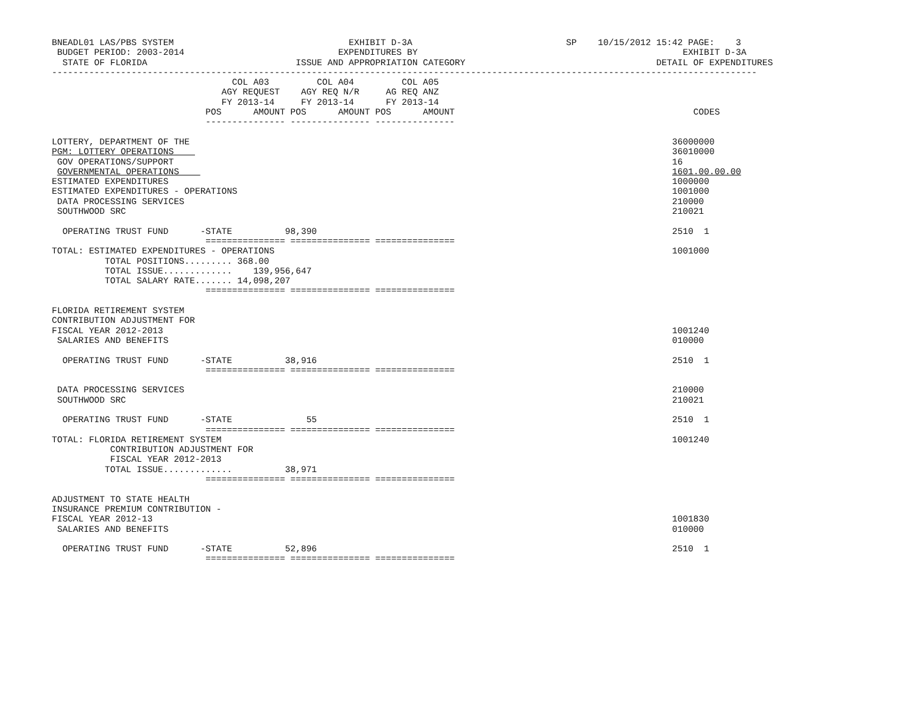BNEADL01 LAS/PBS SYSTEM                                 EXHIBIT D-3A                             SP    10/15/2012 15:42 PAGE:    3
 BUDGET PERIOD: 2003-2014                             EXPENDITURES BY                                                  EXHIBIT D-3A
  STATE OF FLORIDA                            ISSUE AND APPROPRIATION CATEGORY                                    DETAIL OF EXPENDITURES
-------------------------------------------------------------------------------------------------------------------------------------
                                  COL A03         COL A04         COL A05
                                AGY REQUEST    AGY REQ N/R     AG REQ ANZ
                                FY 2013-14     FY 2013-14      FY 2013-14
                             POS      AMOUNT POS      AMOUNT POS      AMOUNT                                             CODES
                             --------------- --------------- ---------------

LOTTERY, DEPARTMENT OF THE                                                                                           36000000
PGM: LOTTERY OPERATIONS                                                                                              36010000
 GOV OPERATIONS/SUPPORT                                                                                              16
 GOVERNMENTAL OPERATIONS                                                                                             1601.00.00.00
ESTIMATED EXPENDITURES                                                                                               1000000
ESTIMATED EXPENDITURES - OPERATIONS                                                                                  1001000
 DATA PROCESSING SERVICES                                                                                            210000
 SOUTHWOOD SRC                                                                                                       210021

  OPERATING TRUST FUND      -STATE          98,390                                                                   2510  1
                             =============== =============== ===============
TOTAL: ESTIMATED EXPENDITURES - OPERATIONS                                                                           1001000
          TOTAL POSITIONS......... 368.00
          TOTAL ISSUE.............    139,956,647
          TOTAL SALARY RATE....... 14,098,207
                             =============== =============== ===============

FLORIDA RETIREMENT SYSTEM
CONTRIBUTION ADJUSTMENT FOR
FISCAL YEAR 2012-2013                                                                                                1001240
 SALARIES AND BENEFITS                                                                                               010000

  OPERATING TRUST FUND      -STATE          38,916                                                                   2510  1
                             =============== =============== ===============

 DATA PROCESSING SERVICES                                                                                            210000
 SOUTHWOOD SRC                                                                                                       210021

  OPERATING TRUST FUND      -STATE              55                                                                   2510  1
                             =============== =============== ===============
TOTAL: FLORIDA RETIREMENT SYSTEM                                                                                     1001240
           CONTRIBUTION ADJUSTMENT FOR
           FISCAL YEAR 2012-2013
          TOTAL ISSUE.............          38,971
                             =============== =============== ===============

ADJUSTMENT TO STATE HEALTH
INSURANCE PREMIUM CONTRIBUTION -
FISCAL YEAR 2012-13                                                                                                  1001830
 SALARIES AND BENEFITS                                                                                               010000

  OPERATING TRUST FUND      -STATE          52,896                                                                   2510  1
                             =============== =============== ===============